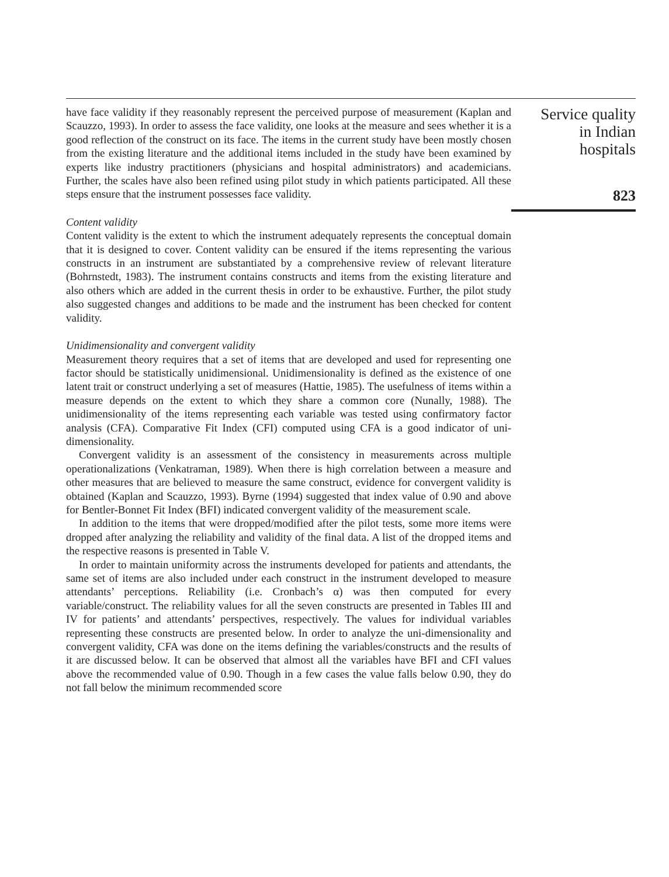have face validity if they reasonably represent the perceived purpose of measurement (Kaplan and Scauzzo, 1993). In order to assess the face validity, one looks at the measure and sees whether it is a good reflection of the construct on its face. The items in the current study have been mostly chosen from the existing literature and the additional items included in the study have been examined by experts like industry practitioners (physicians and hospital administrators) and academicians. Further, the scales have also been refined using pilot study in which patients participated. All these steps ensure that the instrument possesses face validity.
Content validity
Content validity is the extent to which the instrument adequately represents the conceptual domain that it is designed to cover. Content validity can be ensured if the items representing the various constructs in an instrument are substantiated by a comprehensive review of relevant literature (Bohrnstedt, 1983). The instrument contains constructs and items from the existing literature and also others which are added in the current thesis in order to be exhaustive. Further, the pilot study also suggested changes and additions to be made and the instrument has been checked for content validity.
Unidimensionality and convergent validity
Measurement theory requires that a set of items that are developed and used for representing one factor should be statistically unidimensional. Unidimensionality is defined as the existence of one latent trait or construct underlying a set of measures (Hattie, 1985). The usefulness of items within a measure depends on the extent to which they share a common core (Nunally, 1988). The unidimensionality of the items representing each variable was tested using confirmatory factor analysis (CFA). Comparative Fit Index (CFI) computed using CFA is a good indicator of uni-dimensionality.
Convergent validity is an assessment of the consistency in measurements across multiple operationalizations (Venkatraman, 1989). When there is high correlation between a measure and other measures that are believed to measure the same construct, evidence for convergent validity is obtained (Kaplan and Scauzzo, 1993). Byrne (1994) suggested that index value of 0.90 and above for Bentler-Bonnet Fit Index (BFI) indicated convergent validity of the measurement scale.
In addition to the items that were dropped/modified after the pilot tests, some more items were dropped after analyzing the reliability and validity of the final data. A list of the dropped items and the respective reasons is presented in Table V.
In order to maintain uniformity across the instruments developed for patients and attendants, the same set of items are also included under each construct in the instrument developed to measure attendants’ perceptions. Reliability (i.e. Cronbach’s α) was then computed for every variable/construct. The reliability values for all the seven constructs are presented in Tables III and IV for patients’ and attendants’ perspectives, respectively. The values for individual variables representing these constructs are presented below. In order to analyze the uni-dimensionality and convergent validity, CFA was done on the items defining the variables/constructs and the results of it are discussed below. It can be observed that almost all the variables have BFI and CFI values above the recommended value of 0.90. Though in a few cases the value falls below 0.90, they do not fall below the minimum recommended score
Service quality
in Indian
hospitals
823